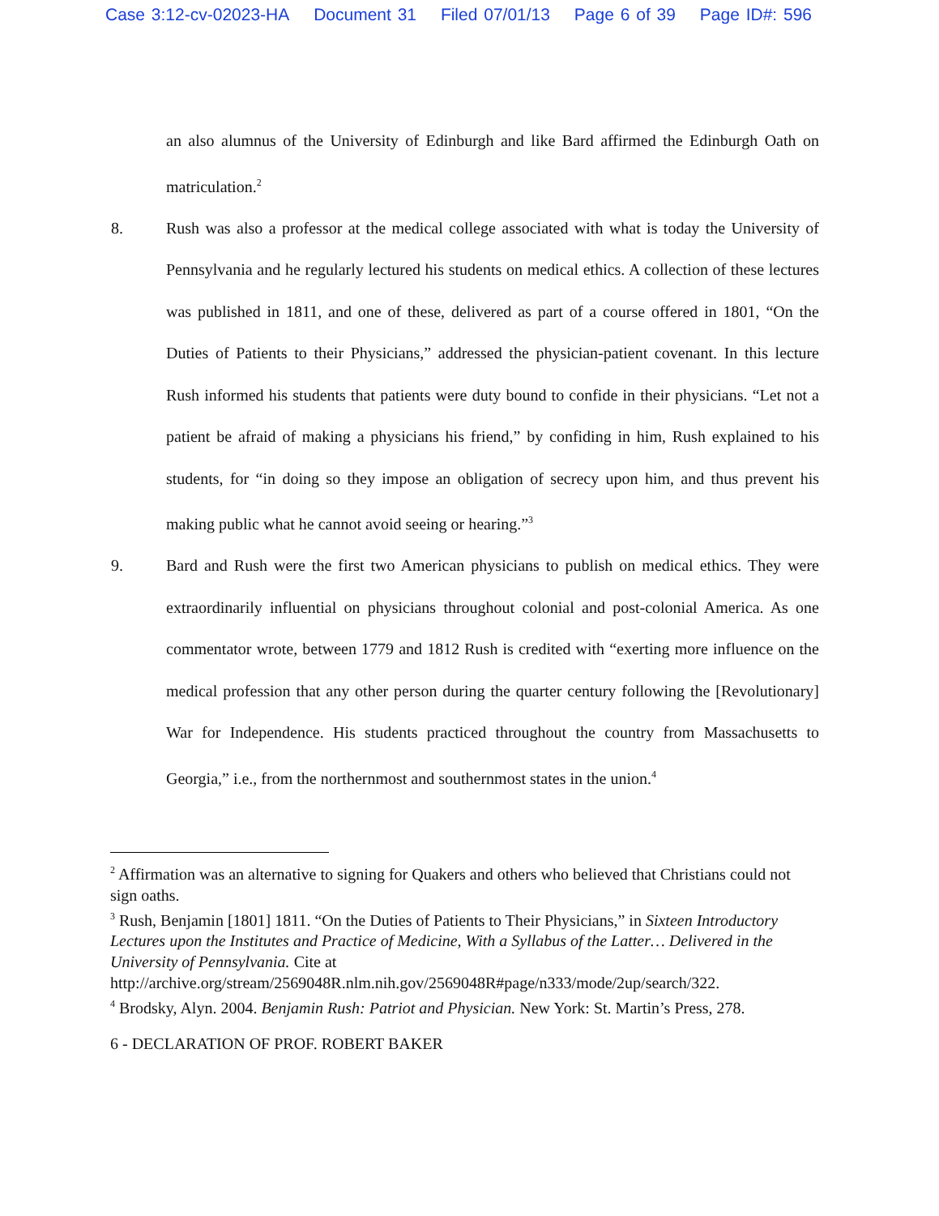Case 3:12-cv-02023-HA Document 31 Filed 07/01/13 Page 6 of 39 Page ID#: 596
an also alumnus of the University of Edinburgh and like Bard affirmed the Edinburgh Oath on matriculation.<sup>2</sup>
8. Rush was also a professor at the medical college associated with what is today the University of Pennsylvania and he regularly lectured his students on medical ethics. A collection of these lectures was published in 1811, and one of these, delivered as part of a course offered in 1801, “On the Duties of Patients to their Physicians,” addressed the physician-patient covenant. In this lecture Rush informed his students that patients were duty bound to confide in their physicians. “Let not a patient be afraid of making a physicians his friend,” by confiding in him, Rush explained to his students, for “in doing so they impose an obligation of secrecy upon him, and thus prevent his making public what he cannot avoid seeing or hearing.”<sup>3</sup>
9. Bard and Rush were the first two American physicians to publish on medical ethics. They were extraordinarily influential on physicians throughout colonial and post-colonial America. As one commentator wrote, between 1779 and 1812 Rush is credited with “exerting more influence on the medical profession that any other person during the quarter century following the [Revolutionary] War for Independence. His students practiced throughout the country from Massachusetts to Georgia,” i.e., from the northernmost and southernmost states in the union.<sup>4</sup>
<sup>2</sup> Affirmation was an alternative to signing for Quakers and others who believed that Christians could not sign oaths.
<sup>3</sup> Rush, Benjamin [1801] 1811. “On the Duties of Patients to Their Physicians,” in Sixteen Introductory Lectures upon the Institutes and Practice of Medicine, With a Syllabus of the Latter… Delivered in the University of Pennsylvania. Cite at http://archive.org/stream/2569048R.nlm.nih.gov/2569048R#page/n333/mode/2up/search/322.
<sup>4</sup> Brodsky, Alyn. 2004. Benjamin Rush: Patriot and Physician. New York: St. Martin’s Press, 278.
6 - DECLARATION OF PROF. ROBERT BAKER